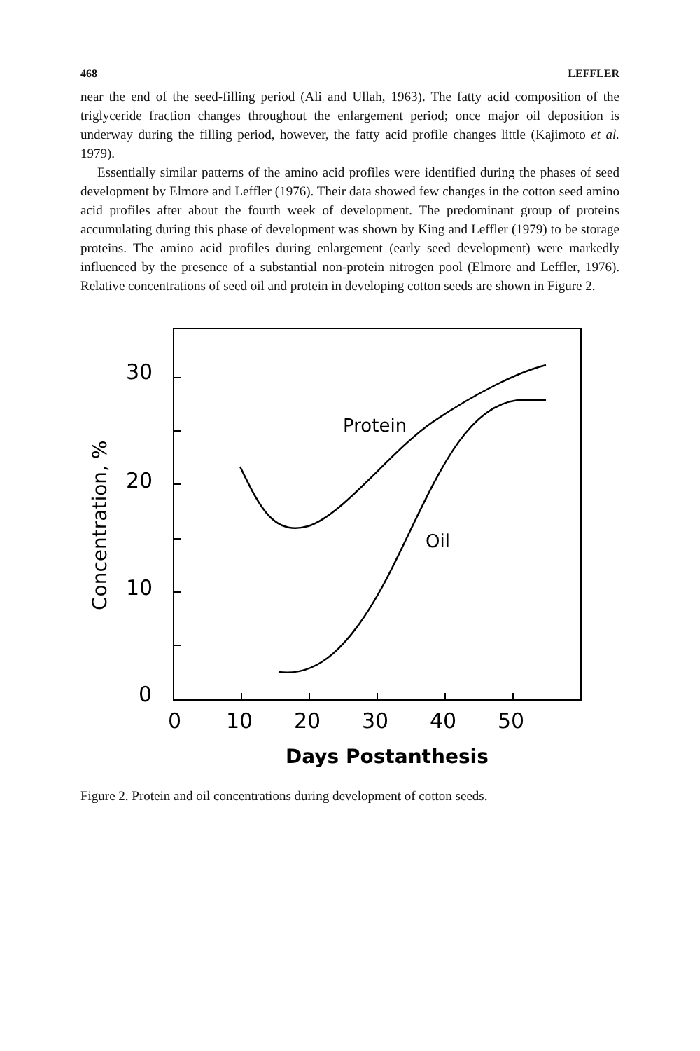468 LEFFLER
near the end of the seed-filling period (Ali and Ullah, 1963). The fatty acid composition of the triglyceride fraction changes throughout the enlargement period; once major oil deposition is underway during the filling period, however, the fatty acid profile changes little (Kajimoto et al. 1979).
Essentially similar patterns of the amino acid profiles were identified during the phases of seed development by Elmore and Leffler (1976). Their data showed few changes in the cotton seed amino acid profiles after about the fourth week of development. The predominant group of proteins accumulating during this phase of development was shown by King and Leffler (1979) to be storage proteins. The amino acid profiles during enlargement (early seed development) were markedly influenced by the presence of a substantial non-protein nitrogen pool (Elmore and Leffler, 1976). Relative concentrations of seed oil and protein in developing cotton seeds are shown in Figure 2.
30
20
10
0
0
10
20
30
40
50
Protein
Oil
Days Postanthesis
Concentration, %
Figure 2. Protein and oil concentrations during development of cotton seeds.